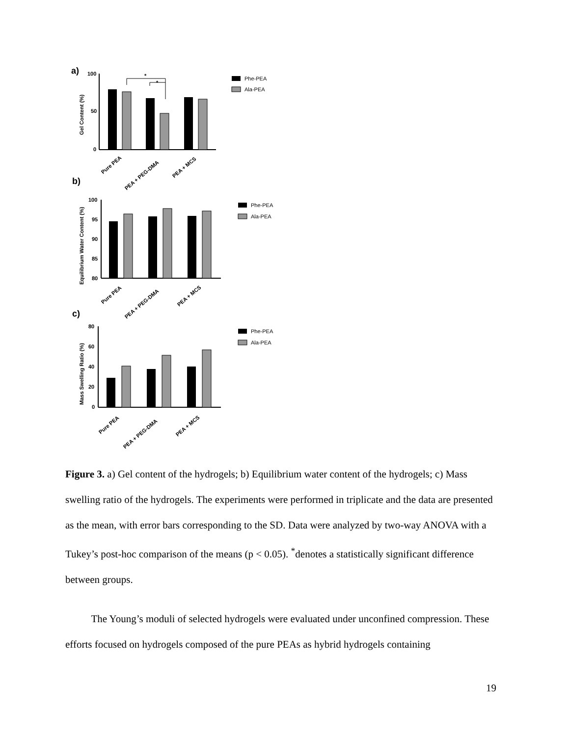a)
Gel Content (%)
100
50
0
*
*
Pure PEA
PEA + PEG-DMA
PEA + MCS
Phe-PEA
Ala-PEA
b)
Equilibrium Water Content (%)
100
95
90
85
80
Pure PEA
PEA + PEG-DMA
PEA + MCS
Phe-PEA
Ala-PEA
c)
Mass Swelling Ratio (%)
80
60
40
20
0
Pure PEA
PEA + PEG-DMA
PEA + MCS
Phe-PEA
Ala-PEA
Figure 3. a) Gel content of the hydrogels; b) Equilibrium water content of the hydrogels; c) Mass swelling ratio of the hydrogels. The experiments were performed in triplicate and the data are presented as the mean, with error bars corresponding to the SD. Data were analyzed by two-way ANOVA with a Tukey’s post-hoc comparison of the means (p < 0.05). <sup>*</sup>denotes a statistically significant difference between groups.
The Young’s moduli of selected hydrogels were evaluated under unconfined compression. These efforts focused on hydrogels composed of the pure PEAs as hybrid hydrogels containing
19